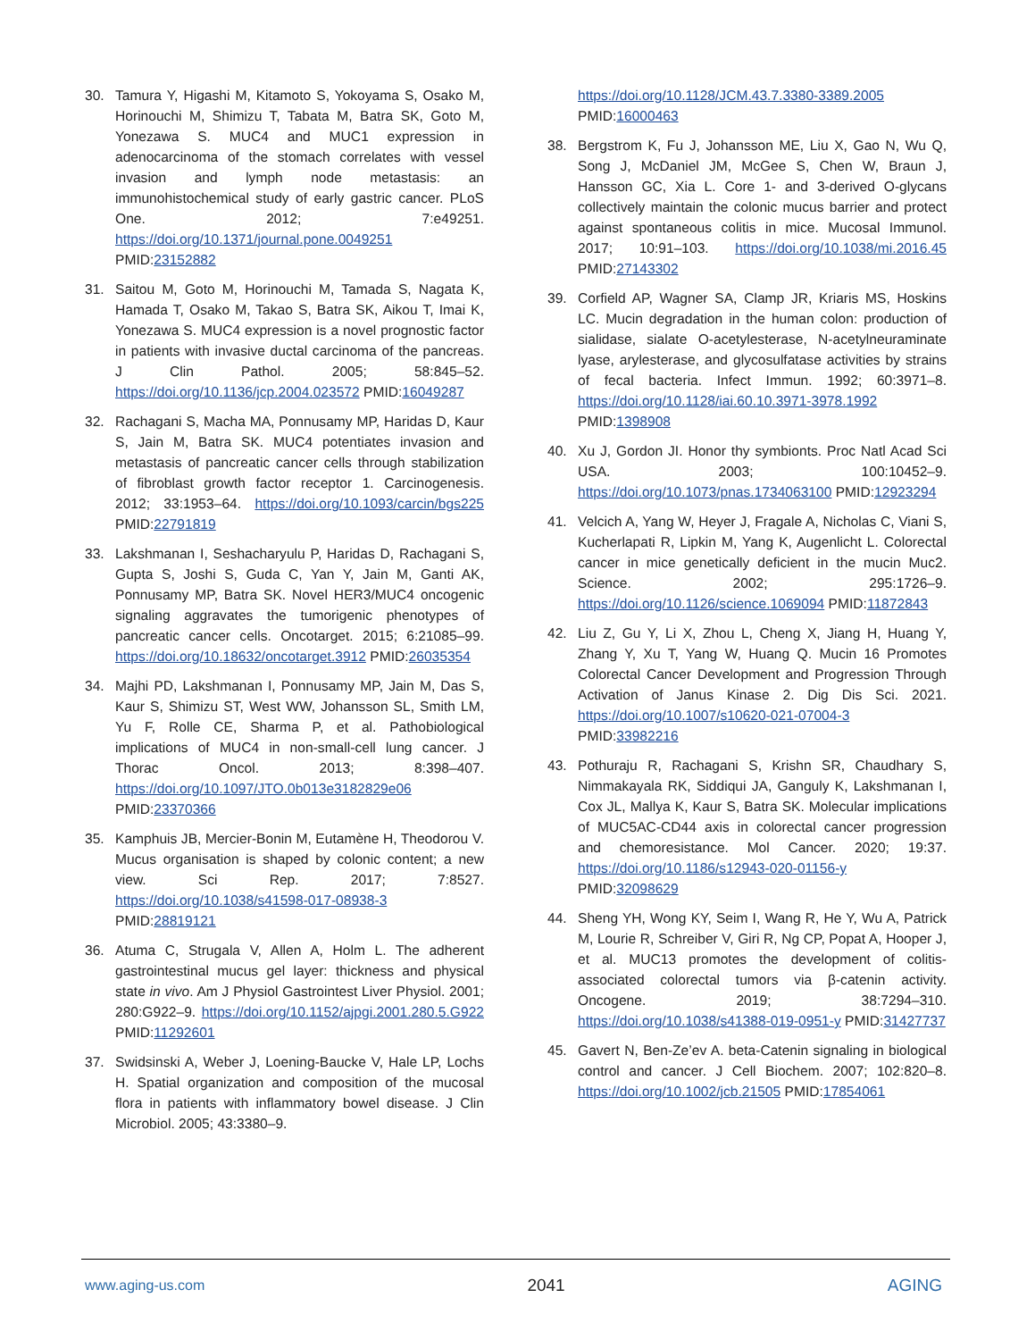30. Tamura Y, Higashi M, Kitamoto S, Yokoyama S, Osako M, Horinouchi M, Shimizu T, Tabata M, Batra SK, Goto M, Yonezawa S. MUC4 and MUC1 expression in adenocarcinoma of the stomach correlates with vessel invasion and lymph node metastasis: an immunohistochemical study of early gastric cancer. PLoS One. 2012; 7:e49251. https://doi.org/10.1371/journal.pone.0049251 PMID:23152882
31. Saitou M, Goto M, Horinouchi M, Tamada S, Nagata K, Hamada T, Osako M, Takao S, Batra SK, Aikou T, Imai K, Yonezawa S. MUC4 expression is a novel prognostic factor in patients with invasive ductal carcinoma of the pancreas. J Clin Pathol. 2005; 58:845–52. https://doi.org/10.1136/jcp.2004.023572 PMID:16049287
32. Rachagani S, Macha MA, Ponnusamy MP, Haridas D, Kaur S, Jain M, Batra SK. MUC4 potentiates invasion and metastasis of pancreatic cancer cells through stabilization of fibroblast growth factor receptor 1. Carcinogenesis. 2012; 33:1953–64. https://doi.org/10.1093/carcin/bgs225 PMID:22791819
33. Lakshmanan I, Seshacharyulu P, Haridas D, Rachagani S, Gupta S, Joshi S, Guda C, Yan Y, Jain M, Ganti AK, Ponnusamy MP, Batra SK. Novel HER3/MUC4 oncogenic signaling aggravates the tumorigenic phenotypes of pancreatic cancer cells. Oncotarget. 2015; 6:21085–99. https://doi.org/10.18632/oncotarget.3912 PMID:26035354
34. Majhi PD, Lakshmanan I, Ponnusamy MP, Jain M, Das S, Kaur S, Shimizu ST, West WW, Johansson SL, Smith LM, Yu F, Rolle CE, Sharma P, et al. Pathobiological implications of MUC4 in non-small-cell lung cancer. J Thorac Oncol. 2013; 8:398–407. https://doi.org/10.1097/JTO.0b013e3182829e06 PMID:23370366
35. Kamphuis JB, Mercier-Bonin M, Eutamène H, Theodorou V. Mucus organisation is shaped by colonic content; a new view. Sci Rep. 2017; 7:8527. https://doi.org/10.1038/s41598-017-08938-3 PMID:28819121
36. Atuma C, Strugala V, Allen A, Holm L. The adherent gastrointestinal mucus gel layer: thickness and physical state in vivo. Am J Physiol Gastrointest Liver Physiol. 2001; 280:G922–9. https://doi.org/10.1152/ajpgi.2001.280.5.G922 PMID:11292601
37. Swidsinski A, Weber J, Loening-Baucke V, Hale LP, Lochs H. Spatial organization and composition of the mucosal flora in patients with inflammatory bowel disease. J Clin Microbiol. 2005; 43:3380–9.
https://doi.org/10.1128/JCM.43.7.3380-3389.2005 PMID:16000463
38. Bergstrom K, Fu J, Johansson ME, Liu X, Gao N, Wu Q, Song J, McDaniel JM, McGee S, Chen W, Braun J, Hansson GC, Xia L. Core 1- and 3-derived O-glycans collectively maintain the colonic mucus barrier and protect against spontaneous colitis in mice. Mucosal Immunol. 2017; 10:91–103. https://doi.org/10.1038/mi.2016.45 PMID:27143302
39. Corfield AP, Wagner SA, Clamp JR, Kriaris MS, Hoskins LC. Mucin degradation in the human colon: production of sialidase, sialate O-acetylesterase, N-acetylneuraminate lyase, arylesterase, and glycosulfatase activities by strains of fecal bacteria. Infect Immun. 1992; 60:3971–8. https://doi.org/10.1128/iai.60.10.3971-3978.1992 PMID:1398908
40. Xu J, Gordon JI. Honor thy symbionts. Proc Natl Acad Sci USA. 2003; 100:10452–9. https://doi.org/10.1073/pnas.1734063100 PMID:12923294
41. Velcich A, Yang W, Heyer J, Fragale A, Nicholas C, Viani S, Kucherlapati R, Lipkin M, Yang K, Augenlicht L. Colorectal cancer in mice genetically deficient in the mucin Muc2. Science. 2002; 295:1726–9. https://doi.org/10.1126/science.1069094 PMID:11872843
42. Liu Z, Gu Y, Li X, Zhou L, Cheng X, Jiang H, Huang Y, Zhang Y, Xu T, Yang W, Huang Q. Mucin 16 Promotes Colorectal Cancer Development and Progression Through Activation of Janus Kinase 2. Dig Dis Sci. 2021. https://doi.org/10.1007/s10620-021-07004-3 PMID:33982216
43. Pothuraju R, Rachagani S, Krishn SR, Chaudhary S, Nimmakayala RK, Siddiqui JA, Ganguly K, Lakshmanan I, Cox JL, Mallya K, Kaur S, Batra SK. Molecular implications of MUC5AC-CD44 axis in colorectal cancer progression and chemoresistance. Mol Cancer. 2020; 19:37. https://doi.org/10.1186/s12943-020-01156-y PMID:32098629
44. Sheng YH, Wong KY, Seim I, Wang R, He Y, Wu A, Patrick M, Lourie R, Schreiber V, Giri R, Ng CP, Popat A, Hooper J, et al. MUC13 promotes the development of colitis-associated colorectal tumors via β-catenin activity. Oncogene. 2019; 38:7294–310. https://doi.org/10.1038/s41388-019-0951-y PMID:31427737
45. Gavert N, Ben-Ze’ev A. beta-Catenin signaling in biological control and cancer. J Cell Biochem. 2007; 102:820–8. https://doi.org/10.1002/jcb.21505 PMID:17854061
www.aging-us.com 2041 AGING